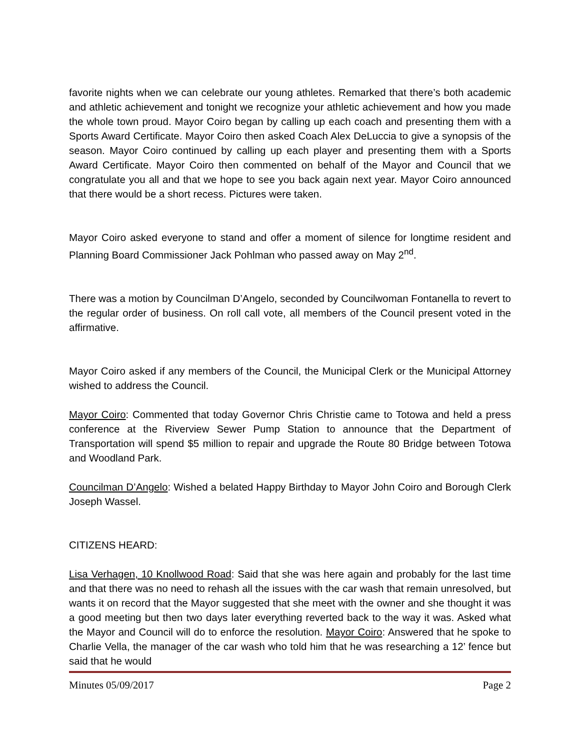favorite nights when we can celebrate our young athletes. Remarked that there’s both academic and athletic achievement and tonight we recognize your athletic achievement and how you made the whole town proud. Mayor Coiro began by calling up each coach and presenting them with a Sports Award Certificate. Mayor Coiro then asked Coach Alex DeLuccia to give a synopsis of the season. Mayor Coiro continued by calling up each player and presenting them with a Sports Award Certificate. Mayor Coiro then commented on behalf of the Mayor and Council that we congratulate you all and that we hope to see you back again next year. Mayor Coiro announced that there would be a short recess. Pictures were taken.
Mayor Coiro asked everyone to stand and offer a moment of silence for longtime resident and Planning Board Commissioner Jack Pohlman who passed away on May 2<sup>nd</sup>.
There was a motion by Councilman D’Angelo, seconded by Councilwoman Fontanella to revert to the regular order of business. On roll call vote, all members of the Council present voted in the affirmative.
Mayor Coiro asked if any members of the Council, the Municipal Clerk or the Municipal Attorney wished to address the Council.
Mayor Coiro: Commented that today Governor Chris Christie came to Totowa and held a press conference at the Riverview Sewer Pump Station to announce that the Department of Transportation will spend $5 million to repair and upgrade the Route 80 Bridge between Totowa and Woodland Park.
Councilman D’Angelo: Wished a belated Happy Birthday to Mayor John Coiro and Borough Clerk Joseph Wassel.
CITIZENS HEARD:
Lisa Verhagen, 10 Knollwood Road: Said that she was here again and probably for the last time and that there was no need to rehash all the issues with the car wash that remain unresolved, but wants it on record that the Mayor suggested that she meet with the owner and she thought it was a good meeting but then two days later everything reverted back to the way it was. Asked what the Mayor and Council will do to enforce the resolution. Mayor Coiro: Answered that he spoke to Charlie Vella, the manager of the car wash who told him that he was researching a 12’ fence but said that he would
Minutes 05/09/2017 Page 2